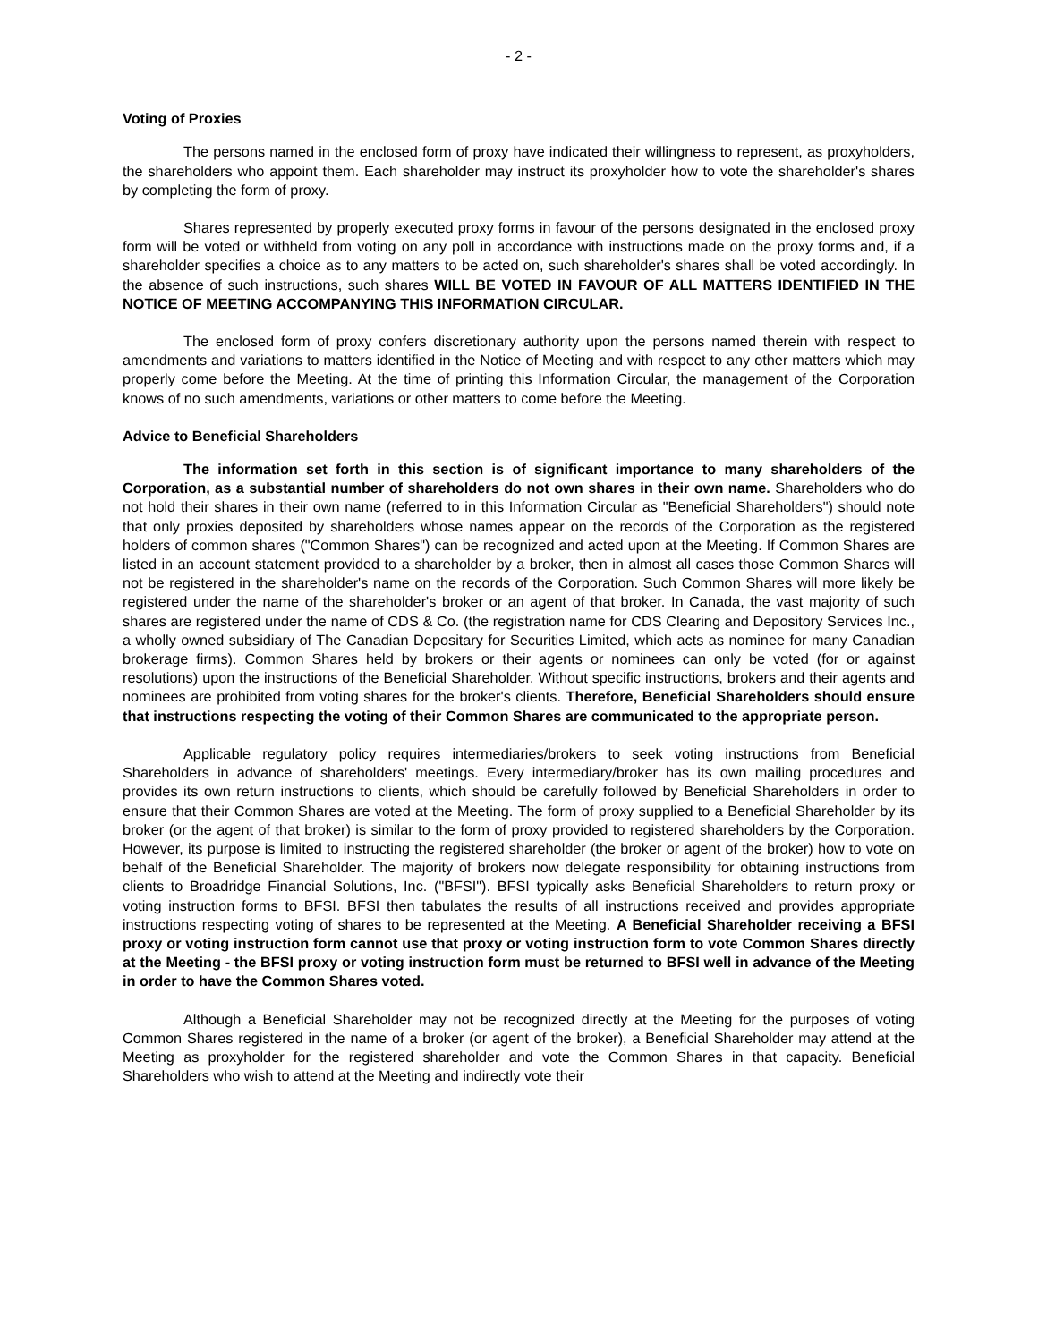- 2 -
Voting of Proxies
The persons named in the enclosed form of proxy have indicated their willingness to represent, as proxyholders, the shareholders who appoint them. Each shareholder may instruct its proxyholder how to vote the shareholder's shares by completing the form of proxy.
Shares represented by properly executed proxy forms in favour of the persons designated in the enclosed proxy form will be voted or withheld from voting on any poll in accordance with instructions made on the proxy forms and, if a shareholder specifies a choice as to any matters to be acted on, such shareholder's shares shall be voted accordingly. In the absence of such instructions, such shares WILL BE VOTED IN FAVOUR OF ALL MATTERS IDENTIFIED IN THE NOTICE OF MEETING ACCOMPANYING THIS INFORMATION CIRCULAR.
The enclosed form of proxy confers discretionary authority upon the persons named therein with respect to amendments and variations to matters identified in the Notice of Meeting and with respect to any other matters which may properly come before the Meeting. At the time of printing this Information Circular, the management of the Corporation knows of no such amendments, variations or other matters to come before the Meeting.
Advice to Beneficial Shareholders
The information set forth in this section is of significant importance to many shareholders of the Corporation, as a substantial number of shareholders do not own shares in their own name. Shareholders who do not hold their shares in their own name (referred to in this Information Circular as "Beneficial Shareholders") should note that only proxies deposited by shareholders whose names appear on the records of the Corporation as the registered holders of common shares ("Common Shares") can be recognized and acted upon at the Meeting. If Common Shares are listed in an account statement provided to a shareholder by a broker, then in almost all cases those Common Shares will not be registered in the shareholder's name on the records of the Corporation. Such Common Shares will more likely be registered under the name of the shareholder's broker or an agent of that broker. In Canada, the vast majority of such shares are registered under the name of CDS & Co. (the registration name for CDS Clearing and Depository Services Inc., a wholly owned subsidiary of The Canadian Depositary for Securities Limited, which acts as nominee for many Canadian brokerage firms). Common Shares held by brokers or their agents or nominees can only be voted (for or against resolutions) upon the instructions of the Beneficial Shareholder. Without specific instructions, brokers and their agents and nominees are prohibited from voting shares for the broker's clients. Therefore, Beneficial Shareholders should ensure that instructions respecting the voting of their Common Shares are communicated to the appropriate person.
Applicable regulatory policy requires intermediaries/brokers to seek voting instructions from Beneficial Shareholders in advance of shareholders' meetings. Every intermediary/broker has its own mailing procedures and provides its own return instructions to clients, which should be carefully followed by Beneficial Shareholders in order to ensure that their Common Shares are voted at the Meeting. The form of proxy supplied to a Beneficial Shareholder by its broker (or the agent of that broker) is similar to the form of proxy provided to registered shareholders by the Corporation. However, its purpose is limited to instructing the registered shareholder (the broker or agent of the broker) how to vote on behalf of the Beneficial Shareholder. The majority of brokers now delegate responsibility for obtaining instructions from clients to Broadridge Financial Solutions, Inc. ("BFSI"). BFSI typically asks Beneficial Shareholders to return proxy or voting instruction forms to BFSI. BFSI then tabulates the results of all instructions received and provides appropriate instructions respecting voting of shares to be represented at the Meeting. A Beneficial Shareholder receiving a BFSI proxy or voting instruction form cannot use that proxy or voting instruction form to vote Common Shares directly at the Meeting - the BFSI proxy or voting instruction form must be returned to BFSI well in advance of the Meeting in order to have the Common Shares voted.
Although a Beneficial Shareholder may not be recognized directly at the Meeting for the purposes of voting Common Shares registered in the name of a broker (or agent of the broker), a Beneficial Shareholder may attend at the Meeting as proxyholder for the registered shareholder and vote the Common Shares in that capacity. Beneficial Shareholders who wish to attend at the Meeting and indirectly vote their